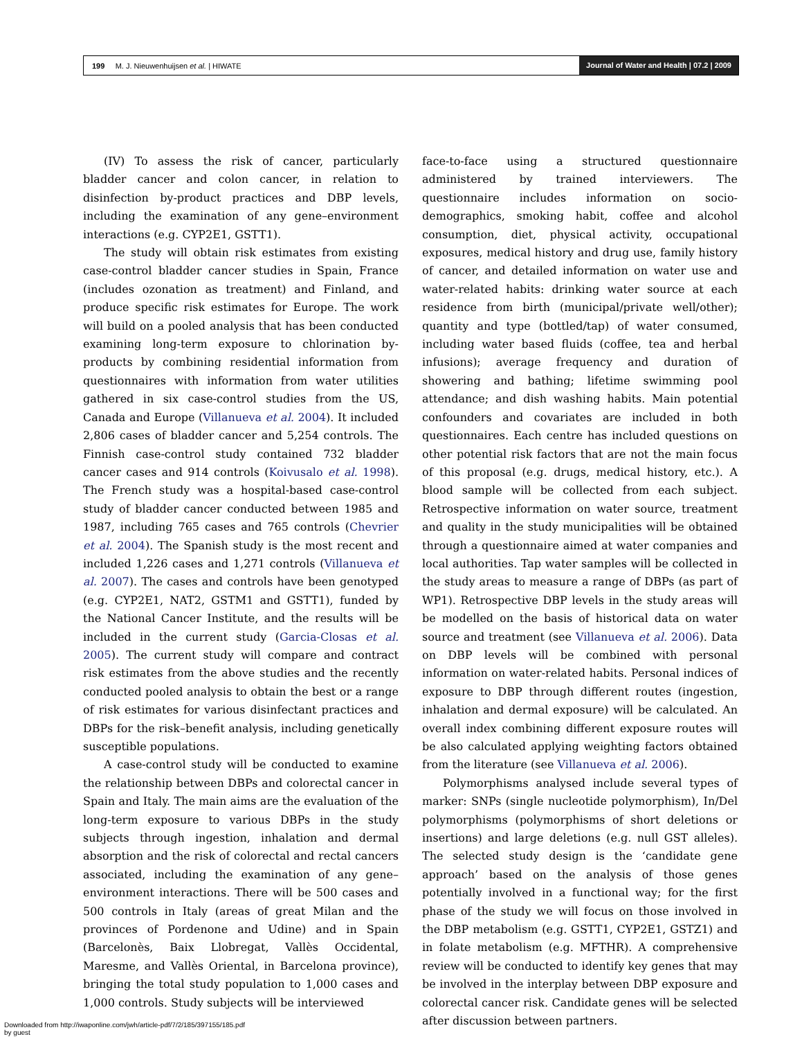199 M. J. Nieuwenhuijsen et al. | HIWATE
Journal of Water and Health | 07.2 | 2009
(IV) To assess the risk of cancer, particularly bladder cancer and colon cancer, in relation to disinfection by-product practices and DBP levels, including the examination of any gene–environment interactions (e.g. CYP2E1, GSTT1).
The study will obtain risk estimates from existing case-control bladder cancer studies in Spain, France (includes ozonation as treatment) and Finland, and produce specific risk estimates for Europe. The work will build on a pooled analysis that has been conducted examining long-term exposure to chlorination by-products by combining residential information from questionnaires with information from water utilities gathered in six case-control studies from the US, Canada and Europe (Villanueva et al. 2004). It included 2,806 cases of bladder cancer and 5,254 controls. The Finnish case-control study contained 732 bladder cancer cases and 914 controls (Koivusalo et al. 1998). The French study was a hospital-based case-control study of bladder cancer conducted between 1985 and 1987, including 765 cases and 765 controls (Chevrier et al. 2004). The Spanish study is the most recent and included 1,226 cases and 1,271 controls (Villanueva et al. 2007). The cases and controls have been genotyped (e.g. CYP2E1, NAT2, GSTM1 and GSTT1), funded by the National Cancer Institute, and the results will be included in the current study (Garcia-Closas et al. 2005). The current study will compare and contract risk estimates from the above studies and the recently conducted pooled analysis to obtain the best or a range of risk estimates for various disinfectant practices and DBPs for the risk–benefit analysis, including genetically susceptible populations.
A case-control study will be conducted to examine the relationship between DBPs and colorectal cancer in Spain and Italy. The main aims are the evaluation of the long-term exposure to various DBPs in the study subjects through ingestion, inhalation and dermal absorption and the risk of colorectal and rectal cancers associated, including the examination of any gene–environment interactions. There will be 500 cases and 500 controls in Italy (areas of great Milan and the provinces of Pordenone and Udine) and in Spain (Barcelonès, Baix Llobregat, Vallès Occidental, Maresme, and Vallès Oriental, in Barcelona province), bringing the total study population to 1,000 cases and 1,000 controls. Study subjects will be interviewed
face-to-face using a structured questionnaire administered by trained interviewers. The questionnaire includes information on socio-demographics, smoking habit, coffee and alcohol consumption, diet, physical activity, occupational exposures, medical history and drug use, family history of cancer, and detailed information on water use and water-related habits: drinking water source at each residence from birth (municipal/private well/other); quantity and type (bottled/tap) of water consumed, including water based fluids (coffee, tea and herbal infusions); average frequency and duration of showering and bathing; lifetime swimming pool attendance; and dish washing habits. Main potential confounders and covariates are included in both questionnaires. Each centre has included questions on other potential risk factors that are not the main focus of this proposal (e.g. drugs, medical history, etc.). A blood sample will be collected from each subject. Retrospective information on water source, treatment and quality in the study municipalities will be obtained through a questionnaire aimed at water companies and local authorities. Tap water samples will be collected in the study areas to measure a range of DBPs (as part of WP1). Retrospective DBP levels in the study areas will be modelled on the basis of historical data on water source and treatment (see Villanueva et al. 2006). Data on DBP levels will be combined with personal information on water-related habits. Personal indices of exposure to DBP through different routes (ingestion, inhalation and dermal exposure) will be calculated. An overall index combining different exposure routes will be also calculated applying weighting factors obtained from the literature (see Villanueva et al. 2006).
Polymorphisms analysed include several types of marker: SNPs (single nucleotide polymorphism), In/Del polymorphisms (polymorphisms of short deletions or insertions) and large deletions (e.g. null GST alleles). The selected study design is the ‘candidate gene approach’ based on the analysis of those genes potentially involved in a functional way; for the first phase of the study we will focus on those involved in the DBP metabolism (e.g. GSTT1, CYP2E1, GSTZ1) and in folate metabolism (e.g. MFTHR). A comprehensive review will be conducted to identify key genes that may be involved in the interplay between DBP exposure and colorectal cancer risk. Candidate genes will be selected after discussion between partners.
Downloaded from http://iwaponline.com/jwh/article-pdf/7/2/185/397155/185.pdf
by guest